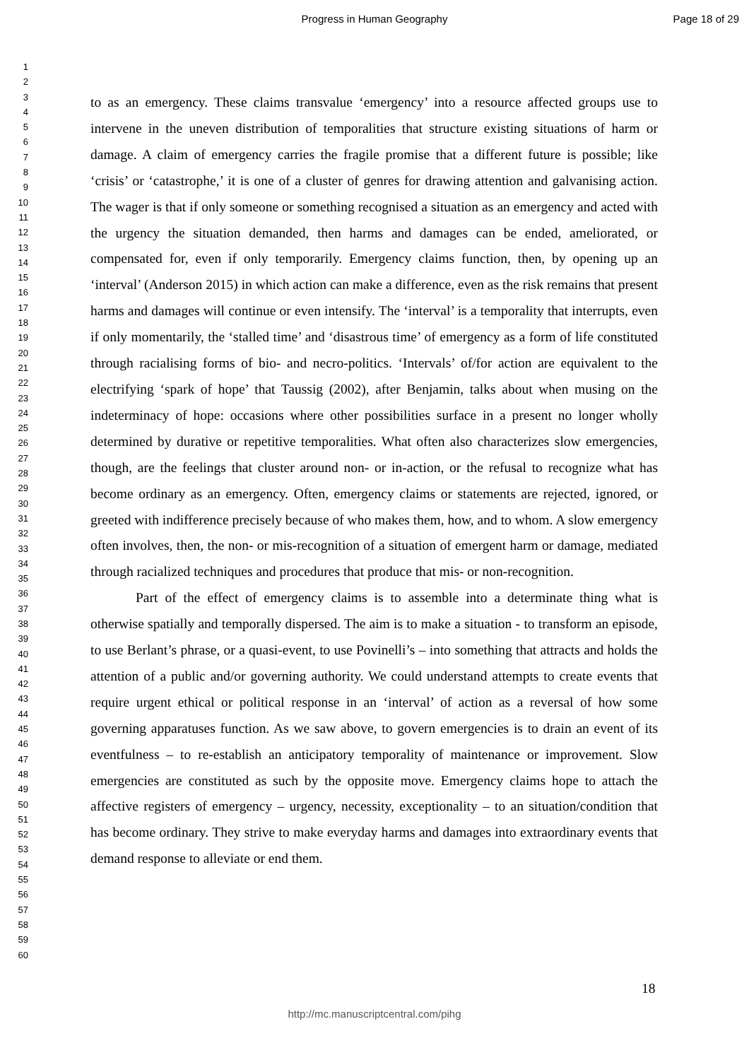Progress in Human Geography Page 18 of 29
1
2
3
4
5
6
7
8
9
10
11
12
13
14
15
16
17
18
19
20
21
22
23
24
25
26
27
28
29
30
31
32
33
34
35
36
37
38
39
40
41
42
43
44
45
46
47
48
49
50
51
52
53
54
55
56
57
58
59
60
to as an emergency. These claims transvalue ‘emergency’ into a resource affected groups use to intervene in the uneven distribution of temporalities that structure existing situations of harm or damage. A claim of emergency carries the fragile promise that a different future is possible; like ‘crisis’ or ‘catastrophe,’ it is one of a cluster of genres for drawing attention and galvanising action. The wager is that if only someone or something recognised a situation as an emergency and acted with the urgency the situation demanded, then harms and damages can be ended, ameliorated, or compensated for, even if only temporarily. Emergency claims function, then, by opening up an ‘interval’ (Anderson 2015) in which action can make a difference, even as the risk remains that present harms and damages will continue or even intensify. The ‘interval’ is a temporality that interrupts, even if only momentarily, the ‘stalled time’ and ‘disastrous time’ of emergency as a form of life constituted through racialising forms of bio- and necro-politics. ‘Intervals’ of/for action are equivalent to the electrifying ‘spark of hope’ that Taussig (2002), after Benjamin, talks about when musing on the indeterminacy of hope: occasions where other possibilities surface in a present no longer wholly determined by durative or repetitive temporalities. What often also characterizes slow emergencies, though, are the feelings that cluster around non- or in-action, or the refusal to recognize what has become ordinary as an emergency. Often, emergency claims or statements are rejected, ignored, or greeted with indifference precisely because of who makes them, how, and to whom. A slow emergency often involves, then, the non- or mis-recognition of a situation of emergent harm or damage, mediated through racialized techniques and procedures that produce that mis- or non-recognition.
Part of the effect of emergency claims is to assemble into a determinate thing what is otherwise spatially and temporally dispersed. The aim is to make a situation - to transform an episode, to use Berlant’s phrase, or a quasi-event, to use Povinelli’s – into something that attracts and holds the attention of a public and/or governing authority. We could understand attempts to create events that require urgent ethical or political response in an ‘interval’ of action as a reversal of how some governing apparatuses function. As we saw above, to govern emergencies is to drain an event of its eventfulness – to re-establish an anticipatory temporality of maintenance or improvement. Slow emergencies are constituted as such by the opposite move. Emergency claims hope to attach the affective registers of emergency – urgency, necessity, exceptionality – to an situation/condition that has become ordinary. They strive to make everyday harms and damages into extraordinary events that demand response to alleviate or end them.
18
http://mc.manuscriptcentral.com/pihg